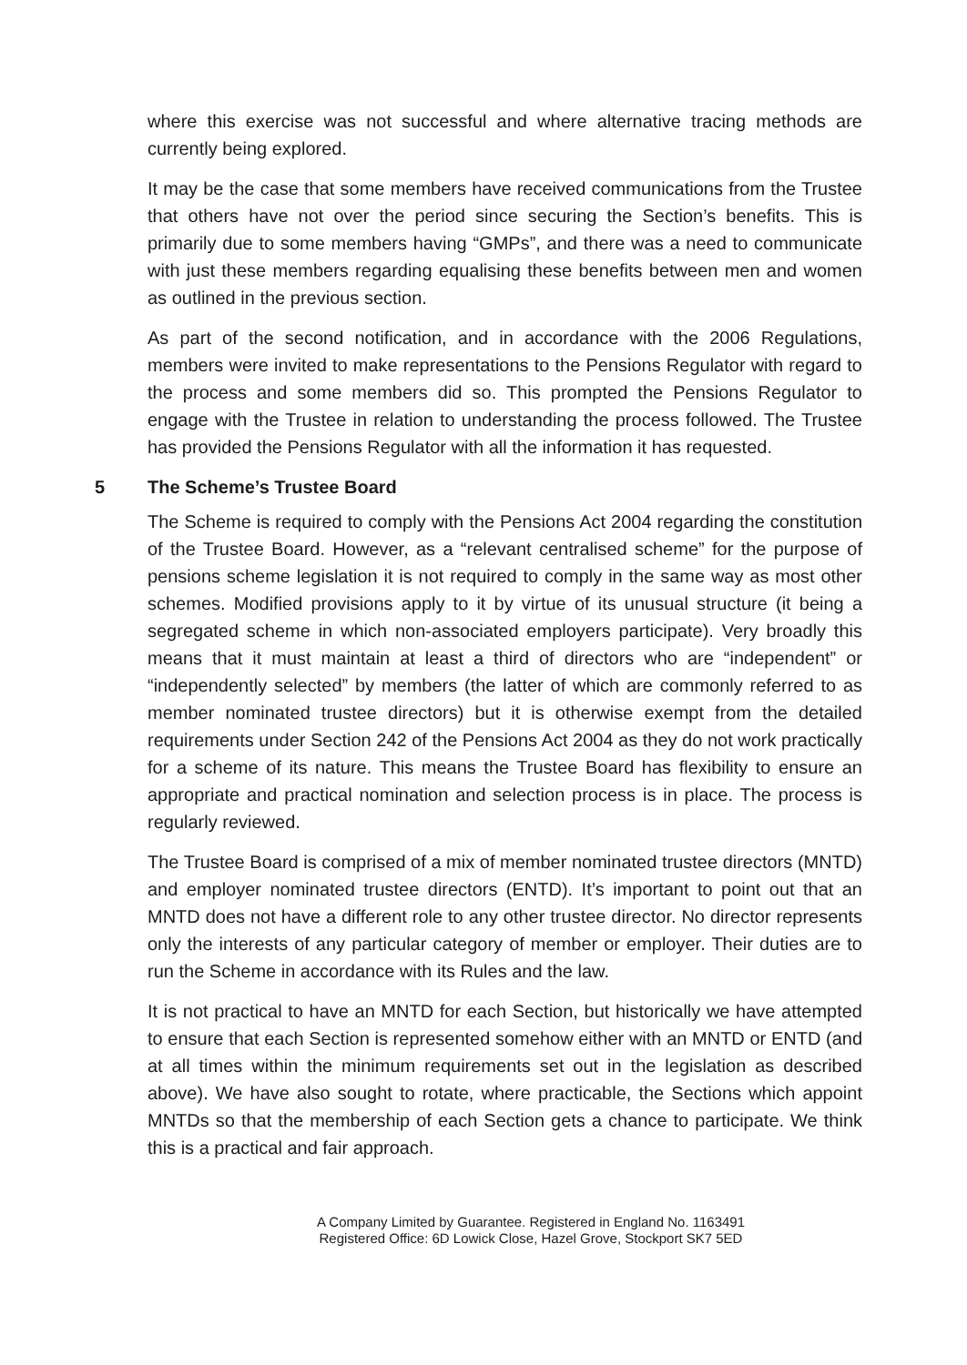where this exercise was not successful and where alternative tracing methods are currently being explored.
It may be the case that some members have received communications from the Trustee that others have not over the period since securing the Section’s benefits. This is primarily due to some members having “GMPs”, and there was a need to communicate with just these members regarding equalising these benefits between men and women as outlined in the previous section.
As part of the second notification, and in accordance with the 2006 Regulations, members were invited to make representations to the Pensions Regulator with regard to the process and some members did so. This prompted the Pensions Regulator to engage with the Trustee in relation to understanding the process followed. The Trustee has provided the Pensions Regulator with all the information it has requested.
5 The Scheme’s Trustee Board
The Scheme is required to comply with the Pensions Act 2004 regarding the constitution of the Trustee Board. However, as a “relevant centralised scheme” for the purpose of pensions scheme legislation it is not required to comply in the same way as most other schemes. Modified provisions apply to it by virtue of its unusual structure (it being a segregated scheme in which non-associated employers participate). Very broadly this means that it must maintain at least a third of directors who are “independent” or “independently selected” by members (the latter of which are commonly referred to as member nominated trustee directors) but it is otherwise exempt from the detailed requirements under Section 242 of the Pensions Act 2004 as they do not work practically for a scheme of its nature. This means the Trustee Board has flexibility to ensure an appropriate and practical nomination and selection process is in place. The process is regularly reviewed.
The Trustee Board is comprised of a mix of member nominated trustee directors (MNTD) and employer nominated trustee directors (ENTD). It’s important to point out that an MNTD does not have a different role to any other trustee director. No director represents only the interests of any particular category of member or employer. Their duties are to run the Scheme in accordance with its Rules and the law.
It is not practical to have an MNTD for each Section, but historically we have attempted to ensure that each Section is represented somehow either with an MNTD or ENTD (and at all times within the minimum requirements set out in the legislation as described above). We have also sought to rotate, where practicable, the Sections which appoint MNTDs so that the membership of each Section gets a chance to participate. We think this is a practical and fair approach.
A Company Limited by Guarantee. Registered in England No. 1163491
Registered Office: 6D Lowick Close, Hazel Grove, Stockport SK7 5ED